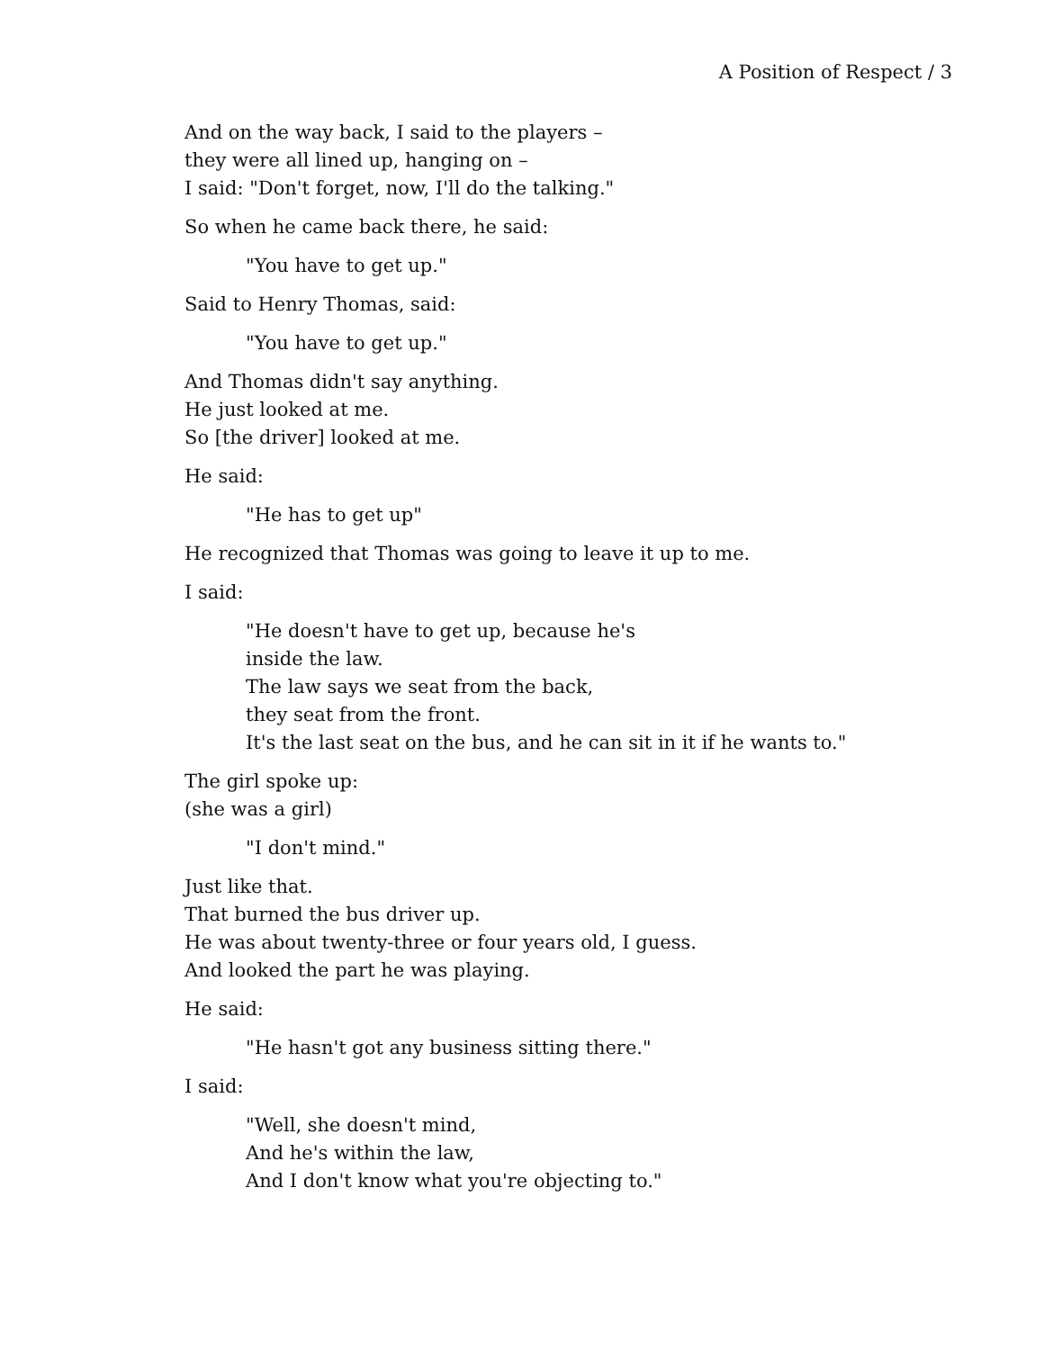A Position of Respect / 3
And on the way back, I said to the players –
they were all lined up, hanging on –
I said: "Don't forget, now, I'll do the talking."
So when he came back there, he said:
"You have to get up."
Said to Henry Thomas, said:
"You have to get up."
And Thomas didn't say anything.
He just looked at me.
So [the driver] looked at me.
He said:
"He has to get up"
He recognized that Thomas was going to leave it up to me.
I said:
"He doesn't have to get up, because he's
inside the law.
The law says we seat from the back,
they seat from the front.
It's the last seat on the bus, and he can sit in it if he wants to."
The girl spoke up:
(she was a girl)
"I don't mind."
Just like that.
That burned the bus driver up.
He was about twenty-three or four years old, I guess.
And looked the part he was playing.
He said:
"He hasn't got any business sitting there."
I said:
"Well, she doesn't mind,
And he's within the law,
And I don't know what you're objecting to."